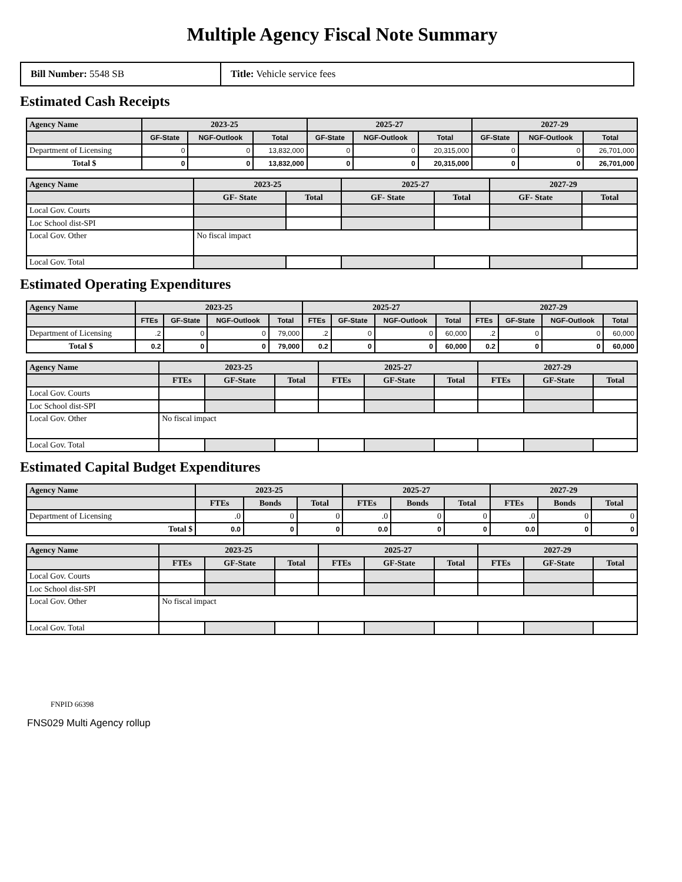Multiple Agency Fiscal Note Summary
Bill Number: 5548 SB
Title: Vehicle service fees
Estimated Cash Receipts
| Agency Name | 2023-25 | | | 2025-27 | | | 2027-29 | | |
| --- | --- | --- | --- | --- | --- | --- | --- | --- | --- |
| | GF-State | NGF-Outlook | Total | GF-State | NGF-Outlook | Total | GF-State | NGF-Outlook | Total |
| Department of Licensing | 0 | 0 | 13,832,000 | 0 | 0 | 20,315,000 | 0 | 0 | 26,701,000 |
| Total $ | 0 | 0 | 13,832,000 | 0 | 0 | 20,315,000 | 0 | 0 | 26,701,000 |
| Agency Name | 2023-25 | | 2025-27 | | 2027-29 | |
| --- | --- | --- | --- | --- | --- | --- |
| | GF- State | Total | GF- State | Total | GF- State | Total |
| Local Gov. Courts | | | | | | |
| Loc School dist-SPI | | | | | | |
| Local Gov. Other | No fiscal impact | | | | | |
| Local Gov. Total | | | | | | |
Estimated Operating Expenditures
| Agency Name | 2023-25 | | | | 2025-27 | | | | 2027-29 | | | |
| --- | --- | --- | --- | --- | --- | --- | --- | --- | --- | --- | --- | --- |
| | FTEs | GF-State | NGF-Outlook | Total | FTEs | GF-State | NGF-Outlook | Total | FTEs | GF-State | NGF-Outlook | Total |
| Department of Licensing | .2 | 0 | 0 | 79,000 | .2 | 0 | 0 | 60,000 | .2 | 0 | 0 | 60,000 |
| Total $ | 0.2 | 0 | 0 | 79,000 | 0.2 | 0 | 0 | 60,000 | 0.2 | 0 | 0 | 60,000 |
| Agency Name | 2023-25 | | | 2025-27 | | | 2027-29 | | |
| --- | --- | --- | --- | --- | --- | --- | --- | --- | --- |
| | FTEs | GF-State | Total | FTEs | GF-State | Total | FTEs | GF-State | Total |
| Local Gov. Courts | | | | | | | | | |
| Loc School dist-SPI | | | | | | | | | |
| Local Gov. Other | No fiscal impact | | | | | | | | |
| Local Gov. Total | | | | | | | | | |
Estimated Capital Budget Expenditures
| Agency Name | 2023-25 | | | 2025-27 | | | 2027-29 | | |
| --- | --- | --- | --- | --- | --- | --- | --- | --- | --- |
| | FTEs | Bonds | Total | FTEs | Bonds | Total | FTEs | Bonds | Total |
| Department of Licensing | .0 | 0 | 0 | .0 | 0 | 0 | .0 | 0 | 0 |
| Total $ | 0.0 | 0 | 0 | 0.0 | 0 | 0 | 0.0 | 0 | 0 |
| Agency Name | 2023-25 | | | 2025-27 | | | 2027-29 | | |
| --- | --- | --- | --- | --- | --- | --- | --- | --- | --- |
| | FTEs | GF-State | Total | FTEs | GF-State | Total | FTEs | GF-State | Total |
| Local Gov. Courts | | | | | | | | | |
| Loc School dist-SPI | | | | | | | | | |
| Local Gov. Other | No fiscal impact | | | | | | | | |
| Local Gov. Total | | | | | | | | | |
FNPID 66398
FNS029 Multi Agency rollup